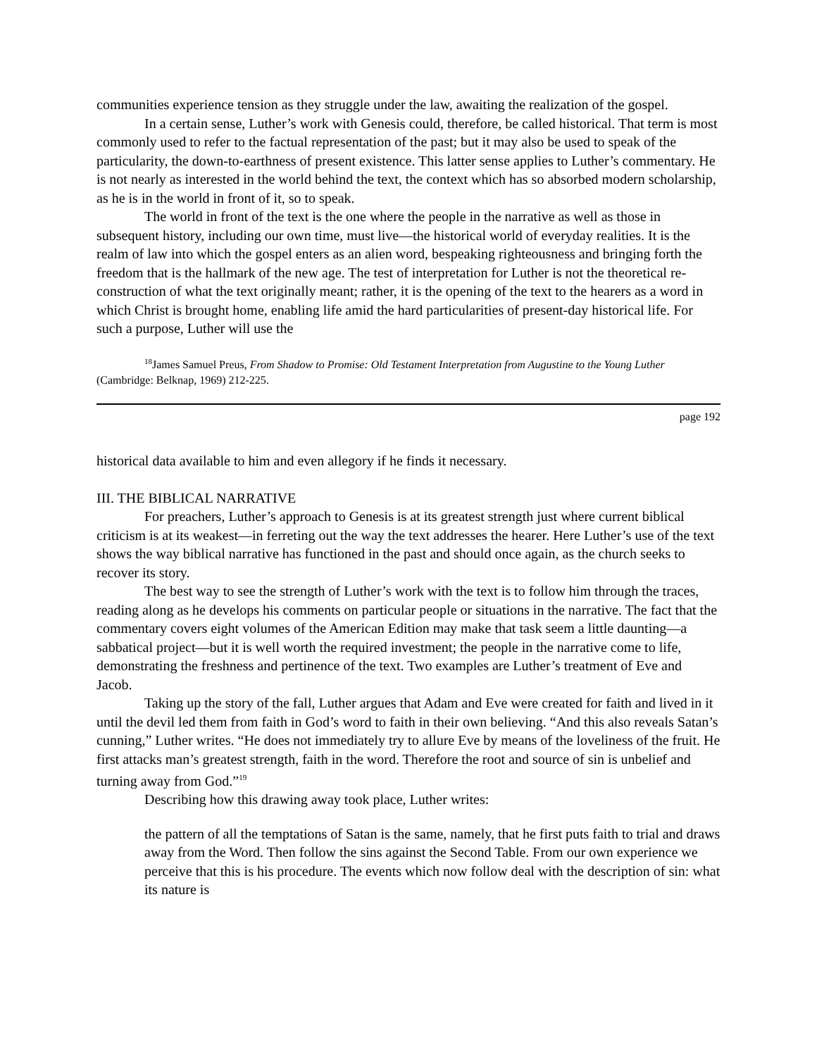communities experience tension as they struggle under the law, awaiting the realization of the gospel.
In a certain sense, Luther’s work with Genesis could, therefore, be called historical. That term is most commonly used to refer to the factual representation of the past; but it may also be used to speak of the particularity, the down-to-earthness of present existence. This latter sense applies to Luther’s commentary. He is not nearly as interested in the world behind the text, the context which has so absorbed modern scholarship, as he is in the world in front of it, so to speak.
The world in front of the text is the one where the people in the narrative as well as those in subsequent history, including our own time, must live—the historical world of everyday realities. It is the realm of law into which the gospel enters as an alien word, bespeaking righteousness and bringing forth the freedom that is the hallmark of the new age. The test of interpretation for Luther is not the theoretical re-construction of what the text originally meant; rather, it is the opening of the text to the hearers as a word in which Christ is brought home, enabling life amid the hard particularities of present-day historical life. For such a purpose, Luther will use the
<sup>18</sup> James Samuel Preus, From Shadow to Promise: Old Testament Interpretation from Augustine to the Young Luther (Cambridge: Belknap, 1969) 212-225.
page 192
historical data available to him and even allegory if he finds it necessary.
III. THE BIBLICAL NARRATIVE
For preachers, Luther’s approach to Genesis is at its greatest strength just where current biblical criticism is at its weakest—in ferreting out the way the text addresses the hearer. Here Luther’s use of the text shows the way biblical narrative has functioned in the past and should once again, as the church seeks to recover its story.
The best way to see the strength of Luther’s work with the text is to follow him through the traces, reading along as he develops his comments on particular people or situations in the narrative. The fact that the commentary covers eight volumes of the American Edition may make that task seem a little daunting—a sabbatical project—but it is well worth the required investment; the people in the narrative come to life, demonstrating the freshness and pertinence of the text. Two examples are Luther’s treatment of Eve and Jacob.
Taking up the story of the fall, Luther argues that Adam and Eve were created for faith and lived in it until the devil led them from faith in God’s word to faith in their own believing. “And this also reveals Satan’s cunning,” Luther writes. “He does not immediately try to allure Eve by means of the loveliness of the fruit. He first attacks man’s greatest strength, faith in the word. Therefore the root and source of sin is unbelief and turning away from God.”<sup>19</sup>
Describing how this drawing away took place, Luther writes:
the pattern of all the temptations of Satan is the same, namely, that he first puts faith to trial and draws away from the Word. Then follow the sins against the Second Table. From our own experience we perceive that this is his procedure. The events which now follow deal with the description of sin: what its nature is